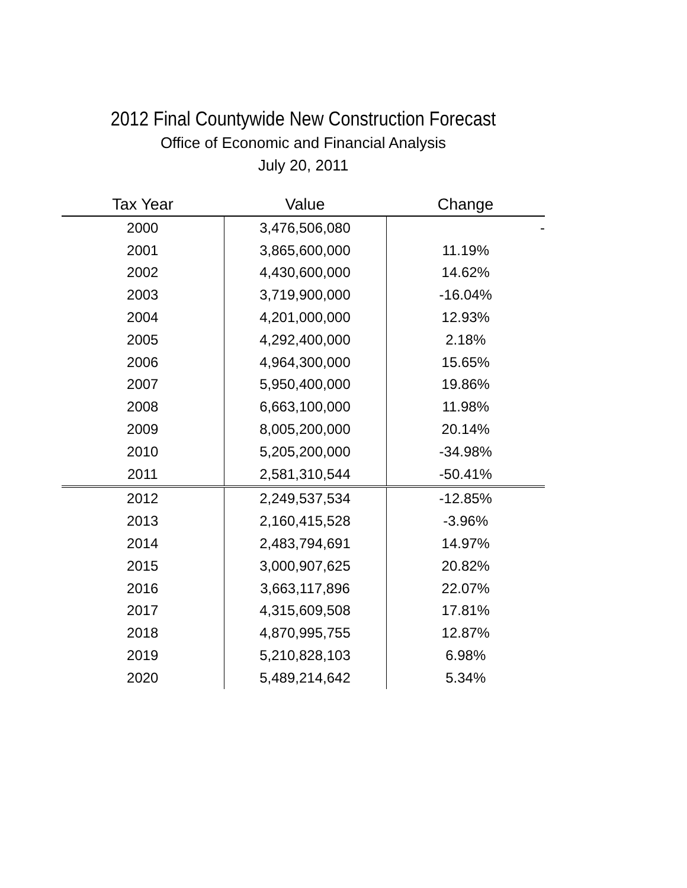2012 Final Countywide New Construction Forecast
Office of Economic and Financial Analysis
July 20, 2011
| Tax Year | Value | Change |
| --- | --- | --- |
| 2000 | 3,476,506,080 | - |
| 2001 | 3,865,600,000 | 11.19% |
| 2002 | 4,430,600,000 | 14.62% |
| 2003 | 3,719,900,000 | -16.04% |
| 2004 | 4,201,000,000 | 12.93% |
| 2005 | 4,292,400,000 | 2.18% |
| 2006 | 4,964,300,000 | 15.65% |
| 2007 | 5,950,400,000 | 19.86% |
| 2008 | 6,663,100,000 | 11.98% |
| 2009 | 8,005,200,000 | 20.14% |
| 2010 | 5,205,200,000 | -34.98% |
| 2011 | 2,581,310,544 | -50.41% |
| 2012 | 2,249,537,534 | -12.85% |
| 2013 | 2,160,415,528 | -3.96% |
| 2014 | 2,483,794,691 | 14.97% |
| 2015 | 3,000,907,625 | 20.82% |
| 2016 | 3,663,117,896 | 22.07% |
| 2017 | 4,315,609,508 | 17.81% |
| 2018 | 4,870,995,755 | 12.87% |
| 2019 | 5,210,828,103 | 6.98% |
| 2020 | 5,489,214,642 | 5.34% |